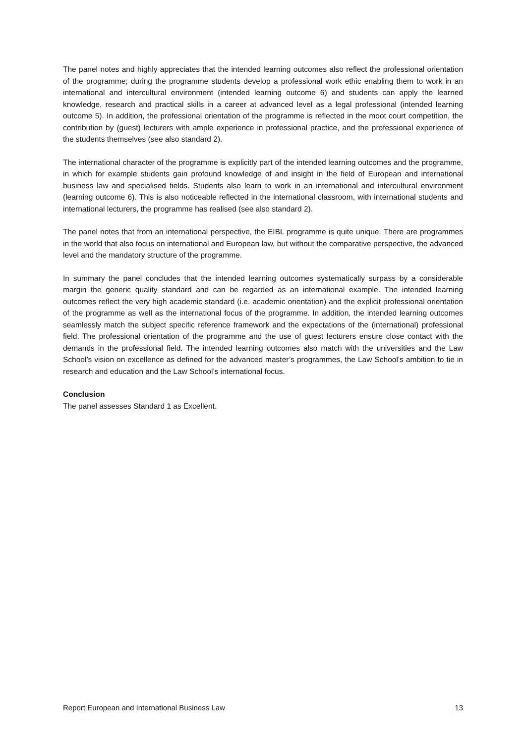The panel notes and highly appreciates that the intended learning outcomes also reflect the professional orientation of the programme; during the programme students develop a professional work ethic enabling them to work in an international and intercultural environment (intended learning outcome 6) and students can apply the learned knowledge, research and practical skills in a career at advanced level as a legal professional (intended learning outcome 5). In addition, the professional orientation of the programme is reflected in the moot court competition, the contribution by (guest) lecturers with ample experience in professional practice, and the professional experience of the students themselves (see also standard 2).
The international character of the programme is explicitly part of the intended learning outcomes and the programme, in which for example students gain profound knowledge of and insight in the field of European and international business law and specialised fields. Students also learn to work in an international and intercultural environment (learning outcome 6). This is also noticeable reflected in the international classroom, with international students and international lecturers, the programme has realised (see also standard 2).
The panel notes that from an international perspective, the EIBL programme is quite unique. There are programmes in the world that also focus on international and European law, but without the comparative perspective, the advanced level and the mandatory structure of the programme.
In summary the panel concludes that the intended learning outcomes systematically surpass by a considerable margin the generic quality standard and can be regarded as an international example. The intended learning outcomes reflect the very high academic standard (i.e. academic orientation) and the explicit professional orientation of the programme as well as the international focus of the programme. In addition, the intended learning outcomes seamlessly match the subject specific reference framework and the expectations of the (international) professional field. The professional orientation of the programme and the use of guest lecturers ensure close contact with the demands in the professional field. The intended learning outcomes also match with the universities and the Law School’s vision on excellence as defined for the advanced master’s programmes, the Law School’s ambition to tie in research and education and the Law School’s international focus.
Conclusion
The panel assesses Standard 1 as Excellent.
Report European and International Business Law 13